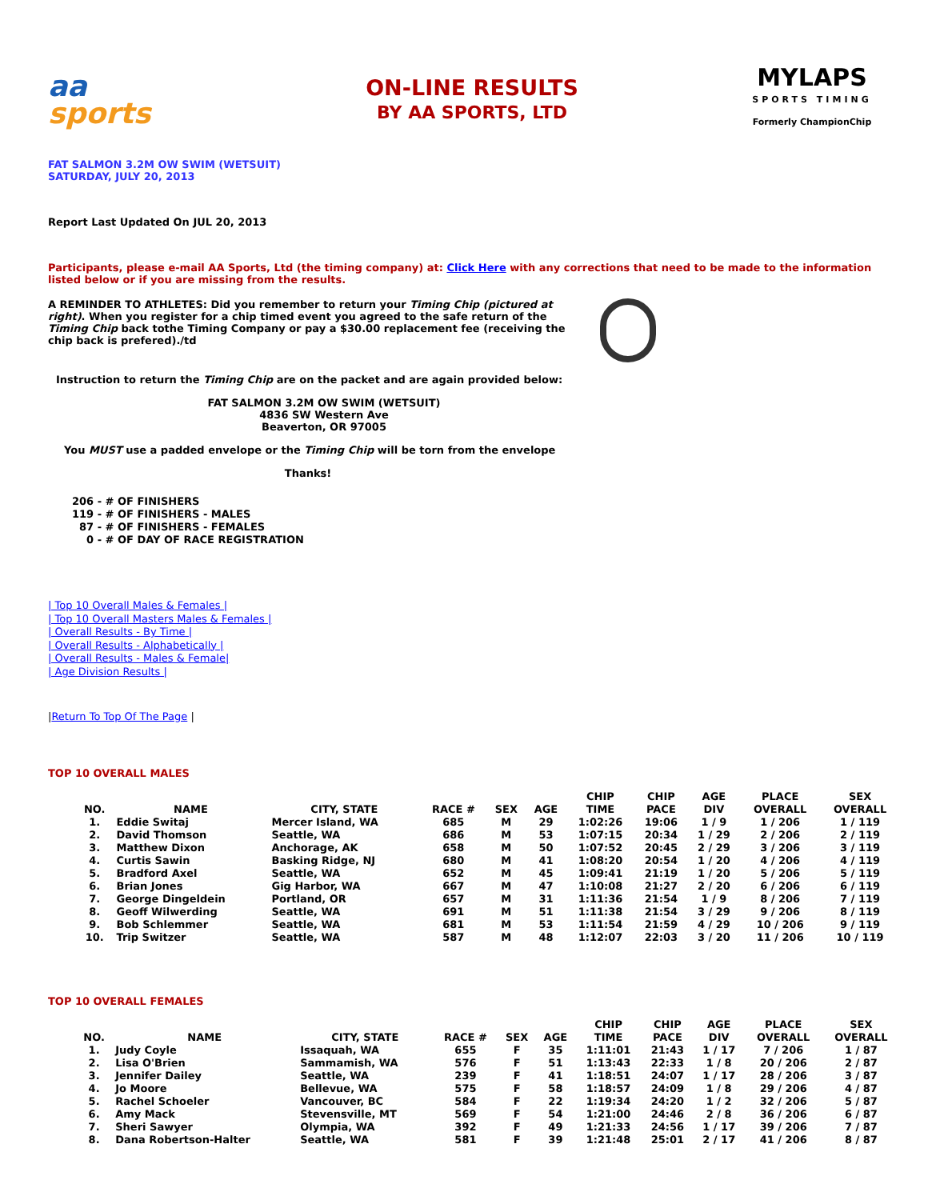aa
sports
ON-LINE RESULTS
BY AA SPORTS, LTD
MYLAPS
SPORTS TIMING
Formerly ChampionChip
FAT SALMON 3.2M OW SWIM (WETSUIT)
SATURDAY, JULY 20, 2013
Report Last Updated On JUL 20, 2013
Participants, please e-mail AA Sports, Ltd (the timing company) at: Click Here with any corrections that need to be made to the information listed below or if you are missing from the results.
A REMINDER TO ATHLETES: Did you remember to return your Timing Chip (pictured at right). When you register for a chip timed event you agreed to the safe return of the Timing Chip back tothe Timing Company or pay a $30.00 replacement fee (receiving the chip back is prefered)./td
Instruction to return the Timing Chip are on the packet and are again provided below:
FAT SALMON 3.2M OW SWIM (WETSUIT)
4836 SW Western Ave
Beaverton, OR 97005
You MUST use a padded envelope or the Timing Chip will be torn from the envelope
Thanks!
206 - # OF FINISHERS
119 - # OF FINISHERS - MALES
  87 - # OF FINISHERS - FEMALES
    0 - # OF DAY OF RACE REGISTRATION
| Top 10 Overall Males & Females |
| Top 10 Overall Masters Males & Females |
| Overall Results - By Time |
| Overall Results - Alphabetically |
| Overall Results - Males & Female|
| Age Division Results |
|Return To Top Of The Page |
TOP 10 OVERALL MALES
| NO. | NAME | CITY, STATE | RACE # | SEX | AGE | CHIP TIME | CHIP PACE | AGE DIV | PLACE OVERALL | SEX OVERALL |
| --- | --- | --- | --- | --- | --- | --- | --- | --- | --- | --- |
| 1. | Eddie Switaj | Mercer Island, WA | 685 | M | 29 | 1:02:26 | 19:06 | 1 / 9 | 1 / 206 | 1 / 119 |
| 2. | David Thomson | Seattle, WA | 686 | M | 53 | 1:07:15 | 20:34 | 1 / 29 | 2 / 206 | 2 / 119 |
| 3. | Matthew Dixon | Anchorage, AK | 658 | M | 50 | 1:07:52 | 20:45 | 2 / 29 | 3 / 206 | 3 / 119 |
| 4. | Curtis Sawin | Basking Ridge, NJ | 680 | M | 41 | 1:08:20 | 20:54 | 1 / 20 | 4 / 206 | 4 / 119 |
| 5. | Bradford Axel | Seattle, WA | 652 | M | 45 | 1:09:41 | 21:19 | 1 / 20 | 5 / 206 | 5 / 119 |
| 6. | Brian Jones | Gig Harbor, WA | 667 | M | 47 | 1:10:08 | 21:27 | 2 / 20 | 6 / 206 | 6 / 119 |
| 7. | George Dingeldein | Portland, OR | 657 | M | 31 | 1:11:36 | 21:54 | 1 / 9 | 8 / 206 | 7 / 119 |
| 8. | Geoff Wilwerding | Seattle, WA | 691 | M | 51 | 1:11:38 | 21:54 | 3 / 29 | 9 / 206 | 8 / 119 |
| 9. | Bob Schlemmer | Seattle, WA | 681 | M | 53 | 1:11:54 | 21:59 | 4 / 29 | 10 / 206 | 9 / 119 |
| 10. | Trip Switzer | Seattle, WA | 587 | M | 48 | 1:12:07 | 22:03 | 3 / 20 | 11 / 206 | 10 / 119 |
TOP 10 OVERALL FEMALES
| NO. | NAME | CITY, STATE | RACE # | SEX | AGE | CHIP TIME | CHIP PACE | AGE DIV | PLACE OVERALL | SEX OVERALL |
| --- | --- | --- | --- | --- | --- | --- | --- | --- | --- | --- |
| 1. | Judy Coyle | Issaquah, WA | 655 | F | 35 | 1:11:01 | 21:43 | 1 / 17 | 7 / 206 | 1 / 87 |
| 2. | Lisa O'Brien | Sammamish, WA | 576 | F | 51 | 1:13:43 | 22:33 | 1 / 8 | 20 / 206 | 2 / 87 |
| 3. | Jennifer Dailey | Seattle, WA | 239 | F | 41 | 1:18:51 | 24:07 | 1 / 17 | 28 / 206 | 3 / 87 |
| 4. | Jo Moore | Bellevue, WA | 575 | F | 58 | 1:18:57 | 24:09 | 1 / 8 | 29 / 206 | 4 / 87 |
| 5. | Rachel Schoeler | Vancouver, BC | 584 | F | 22 | 1:19:34 | 24:20 | 1 / 2 | 32 / 206 | 5 / 87 |
| 6. | Amy Mack | Stevensville, MT | 569 | F | 54 | 1:21:00 | 24:46 | 2 / 8 | 36 / 206 | 6 / 87 |
| 7. | Sheri Sawyer | Olympia, WA | 392 | F | 49 | 1:21:33 | 24:56 | 1 / 17 | 39 / 206 | 7 / 87 |
| 8. | Dana Robertson-Halter | Seattle, WA | 581 | F | 39 | 1:21:48 | 25:01 | 2 / 17 | 41 / 206 | 8 / 87 |